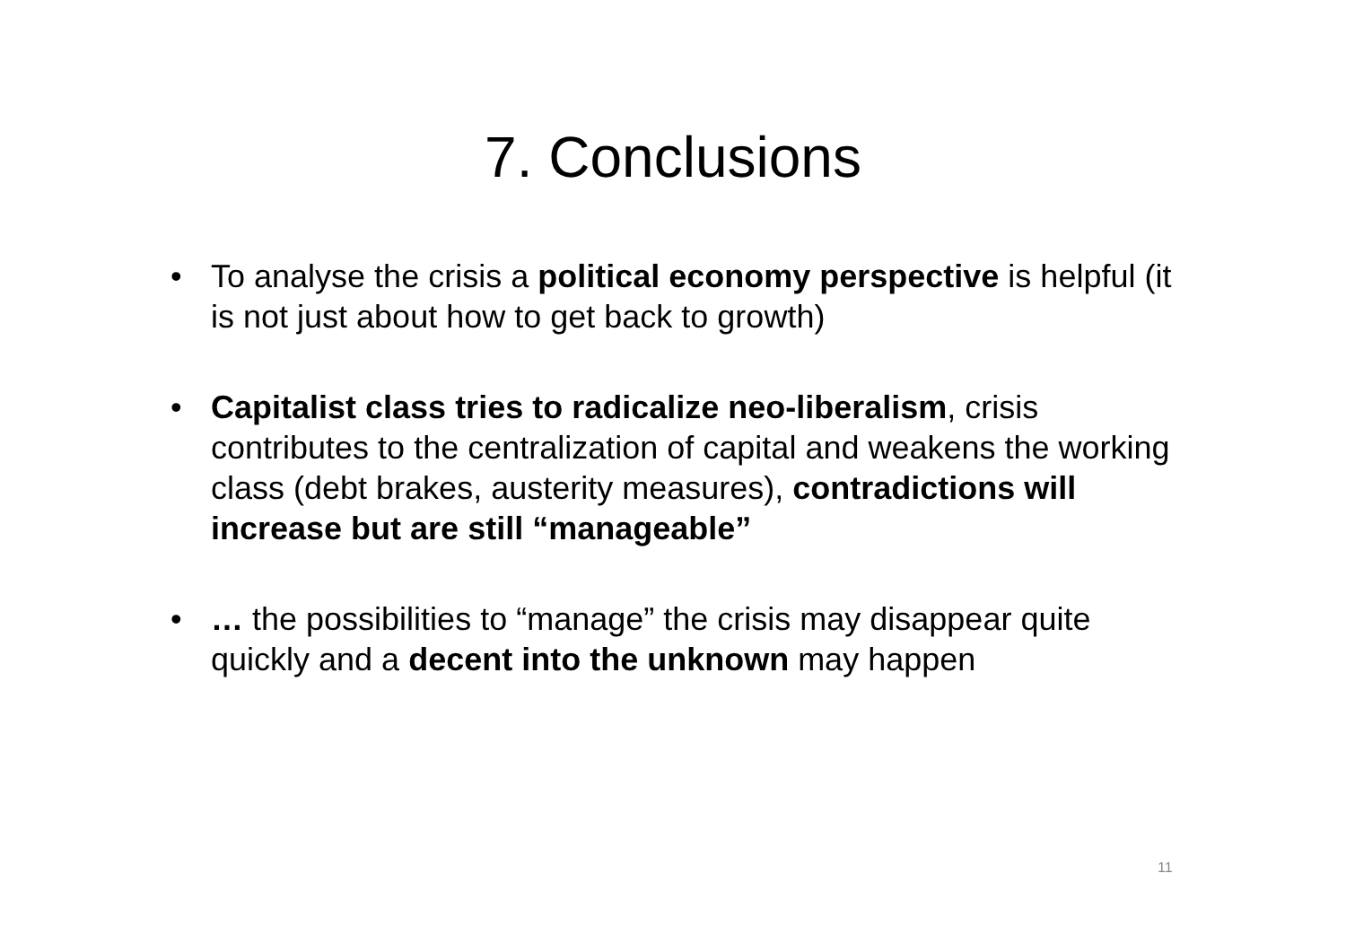7. Conclusions
• To analyse the crisis a political economy perspective is helpful (it is not just about how to get back to growth)
• Capitalist class tries to radicalize neo-liberalism, crisis contributes to the centralization of capital and weakens the working class (debt brakes, austerity measures), contradictions will increase but are still “manageable”
• … the possibilities to “manage” the crisis may disappear quite quickly and a decent into the unknown may happen
11